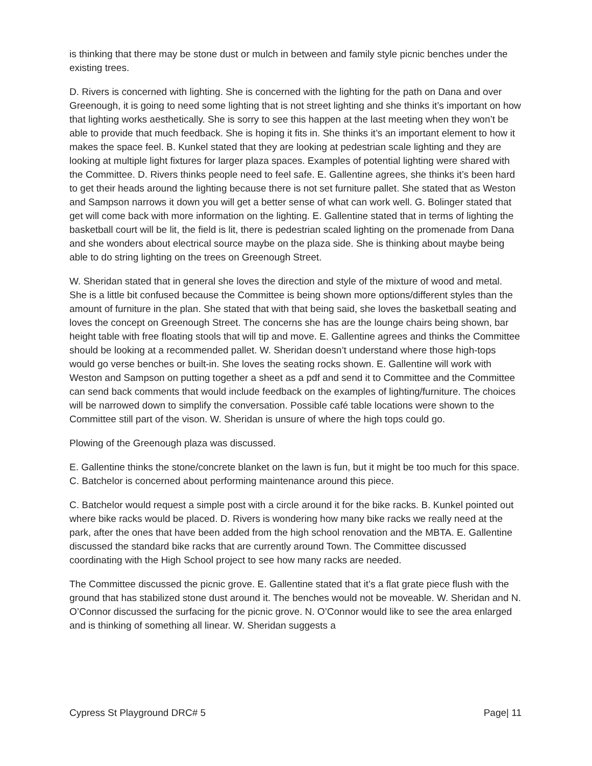is thinking that there may be stone dust or mulch in between and family style picnic benches under the existing trees.
D. Rivers is concerned with lighting. She is concerned with the lighting for the path on Dana and over Greenough, it is going to need some lighting that is not street lighting and she thinks it’s important on how that lighting works aesthetically. She is sorry to see this happen at the last meeting when they won’t be able to provide that much feedback. She is hoping it fits in. She thinks it’s an important element to how it makes the space feel. B. Kunkel stated that they are looking at pedestrian scale lighting and they are looking at multiple light fixtures for larger plaza spaces. Examples of potential lighting were shared with the Committee. D. Rivers thinks people need to feel safe. E. Gallentine agrees, she thinks it’s been hard to get their heads around the lighting because there is not set furniture pallet. She stated that as Weston and Sampson narrows it down you will get a better sense of what can work well. G. Bolinger stated that get will come back with more information on the lighting. E. Gallentine stated that in terms of lighting the basketball court will be lit, the field is lit, there is pedestrian scaled lighting on the promenade from Dana and she wonders about electrical source maybe on the plaza side. She is thinking about maybe being able to do string lighting on the trees on Greenough Street.
W. Sheridan stated that in general she loves the direction and style of the mixture of wood and metal. She is a little bit confused because the Committee is being shown more options/different styles than the amount of furniture in the plan. She stated that with that being said, she loves the basketball seating and loves the concept on Greenough Street. The concerns she has are the lounge chairs being shown, bar height table with free floating stools that will tip and move. E. Gallentine agrees and thinks the Committee should be looking at a recommended pallet. W. Sheridan doesn’t understand where those high-tops would go verse benches or built-in. She loves the seating rocks shown. E. Gallentine will work with Weston and Sampson on putting together a sheet as a pdf and send it to Committee and the Committee can send back comments that would include feedback on the examples of lighting/furniture. The choices will be narrowed down to simplify the conversation. Possible café table locations were shown to the Committee still part of the vison. W. Sheridan is unsure of where the high tops could go.
Plowing of the Greenough plaza was discussed.
E. Gallentine thinks the stone/concrete blanket on the lawn is fun, but it might be too much for this space. C. Batchelor is concerned about performing maintenance around this piece.
C. Batchelor would request a simple post with a circle around it for the bike racks. B. Kunkel pointed out where bike racks would be placed. D. Rivers is wondering how many bike racks we really need at the park, after the ones that have been added from the high school renovation and the MBTA. E. Gallentine discussed the standard bike racks that are currently around Town. The Committee discussed coordinating with the High School project to see how many racks are needed.
The Committee discussed the picnic grove. E. Gallentine stated that it’s a flat grate piece flush with the ground that has stabilized stone dust around it. The benches would not be moveable. W. Sheridan and N. O’Connor discussed the surfacing for the picnic grove. N. O’Connor would like to see the area enlarged and is thinking of something all linear. W. Sheridan suggests a
Cypress St Playground DRC# 5 Page| 11